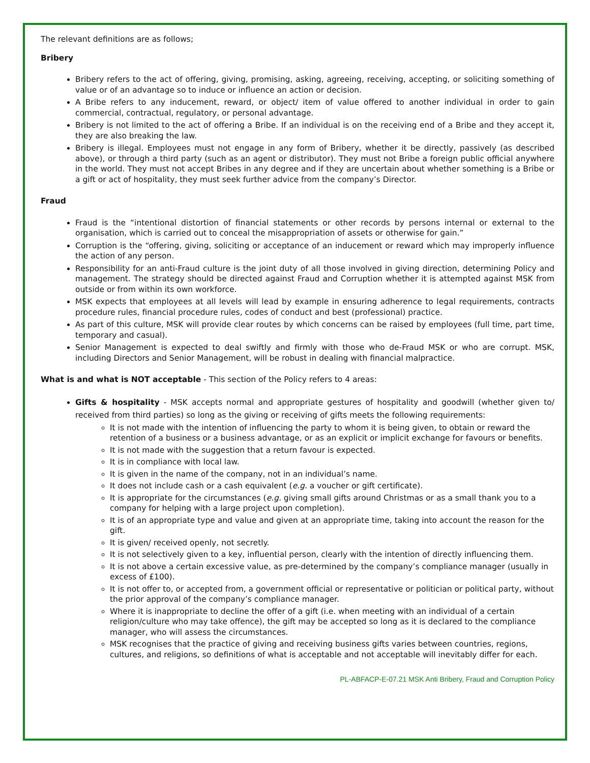The relevant definitions are as follows;
Bribery
Bribery refers to the act of offering, giving, promising, asking, agreeing, receiving, accepting, or soliciting something of value or of an advantage so to induce or influence an action or decision.
A Bribe refers to any inducement, reward, or object/ item of value offered to another individual in order to gain commercial, contractual, regulatory, or personal advantage.
Bribery is not limited to the act of offering a Bribe. If an individual is on the receiving end of a Bribe and they accept it, they are also breaking the law.
Bribery is illegal. Employees must not engage in any form of Bribery, whether it be directly, passively (as described above), or through a third party (such as an agent or distributor). They must not Bribe a foreign public official anywhere in the world. They must not accept Bribes in any degree and if they are uncertain about whether something is a Bribe or a gift or act of hospitality, they must seek further advice from the company’s Director.
Fraud
Fraud is the “intentional distortion of financial statements or other records by persons internal or external to the organisation, which is carried out to conceal the misappropriation of assets or otherwise for gain.”
Corruption is the “offering, giving, soliciting or acceptance of an inducement or reward which may improperly influence the action of any person.
Responsibility for an anti-Fraud culture is the joint duty of all those involved in giving direction, determining Policy and management. The strategy should be directed against Fraud and Corruption whether it is attempted against MSK from outside or from within its own workforce.
MSK expects that employees at all levels will lead by example in ensuring adherence to legal requirements, contracts procedure rules, financial procedure rules, codes of conduct and best (professional) practice.
As part of this culture, MSK will provide clear routes by which concerns can be raised by employees (full time, part time, temporary and casual).
Senior Management is expected to deal swiftly and firmly with those who de-Fraud MSK or who are corrupt. MSK, including Directors and Senior Management, will be robust in dealing with financial malpractice.
What is and what is NOT acceptable - This section of the Policy refers to 4 areas:
Gifts & hospitality - MSK accepts normal and appropriate gestures of hospitality and goodwill (whether given to/ received from third parties) so long as the giving or receiving of gifts meets the following requirements:
It is not made with the intention of influencing the party to whom it is being given, to obtain or reward the retention of a business or a business advantage, or as an explicit or implicit exchange for favours or benefits.
It is not made with the suggestion that a return favour is expected.
It is in compliance with local law.
It is given in the name of the company, not in an individual’s name.
It does not include cash or a cash equivalent (e.g. a voucher or gift certificate).
It is appropriate for the circumstances (e.g. giving small gifts around Christmas or as a small thank you to a company for helping with a large project upon completion).
It is of an appropriate type and value and given at an appropriate time, taking into account the reason for the gift.
It is given/ received openly, not secretly.
It is not selectively given to a key, influential person, clearly with the intention of directly influencing them.
It is not above a certain excessive value, as pre-determined by the company’s compliance manager (usually in excess of £100).
It is not offer to, or accepted from, a government official or representative or politician or political party, without the prior approval of the company’s compliance manager.
Where it is inappropriate to decline the offer of a gift (i.e. when meeting with an individual of a certain religion/culture who may take offence), the gift may be accepted so long as it is declared to the compliance manager, who will assess the circumstances.
MSK recognises that the practice of giving and receiving business gifts varies between countries, regions, cultures, and religions, so definitions of what is acceptable and not acceptable will inevitably differ for each.
PL-ABFACP-E-07.21 MSK Anti Bribery, Fraud and Corruption Policy